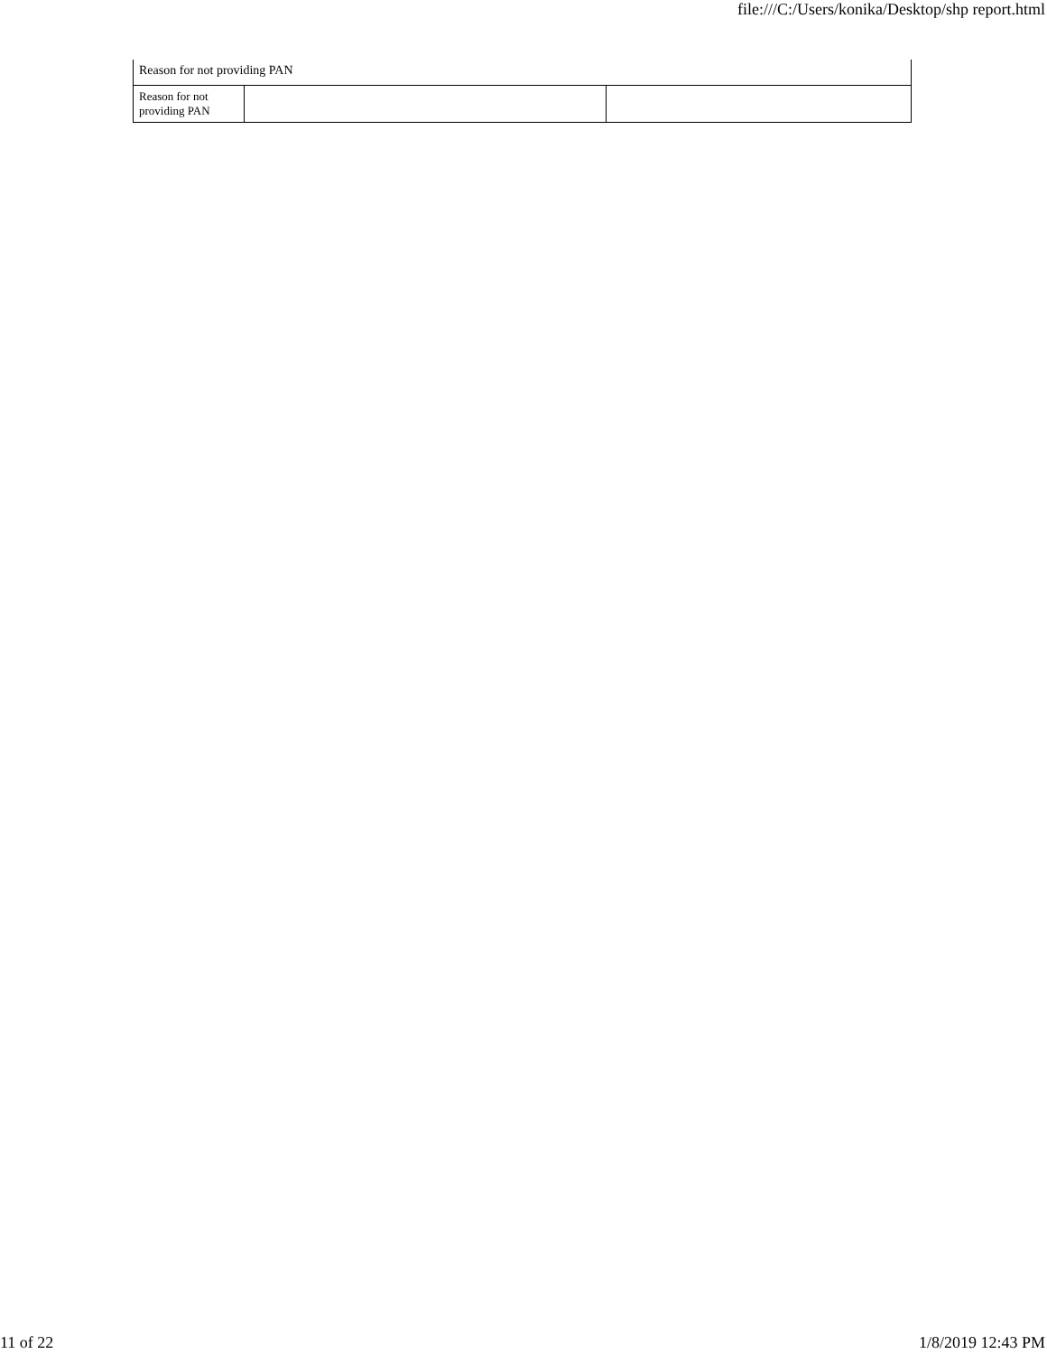file:///C:/Users/konika/Desktop/shp report.html
| Reason for not providing PAN | | |
| Reason for not providing PAN | | |
11 of 22 1/8/2019 12:43 PM